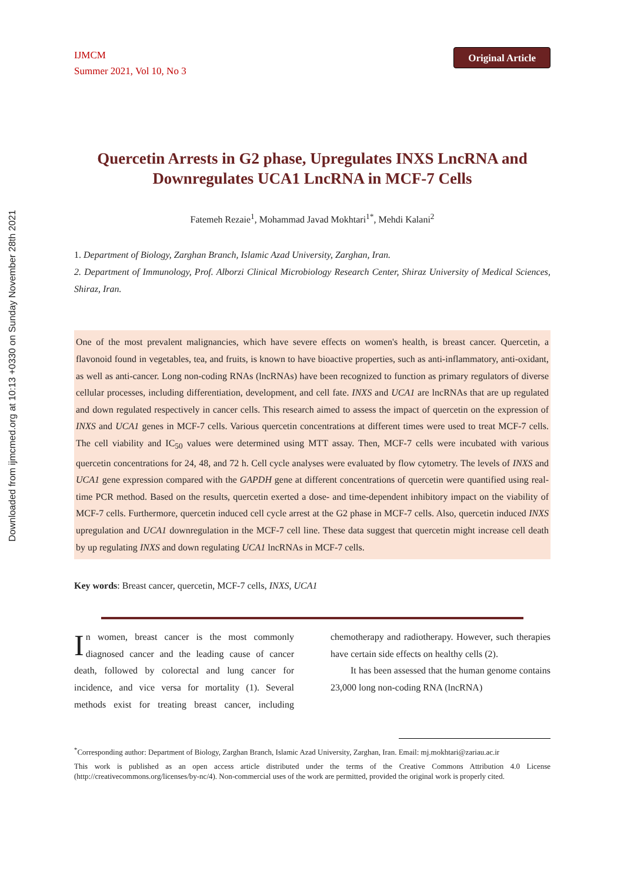Downloaded from ijmcmed.org at 10:13 +0330 on Sunday November 28th 2021
IJMCM
Summer 2021, Vol 10, No 3
Original Article
Quercetin Arrests in G2 phase, Upregulates INXS LncRNA and Downregulates UCA1 LncRNA in MCF-7 Cells
Fatemeh Rezaie<sup>1</sup>, Mohammad Javad Mokhtari<sup>1*</sup>, Mehdi Kalani<sup>2</sup>
1. Department of Biology, Zarghan Branch, Islamic Azad University, Zarghan, Iran.
2. Department of Immunology, Prof. Alborzi Clinical Microbiology Research Center, Shiraz University of Medical Sciences, Shiraz, Iran.
One of the most prevalent malignancies, which have severe effects on women's health, is breast cancer. Quercetin, a flavonoid found in vegetables, tea, and fruits, is known to have bioactive properties, such as anti-inflammatory, anti-oxidant, as well as anti-cancer. Long non-coding RNAs (lncRNAs) have been recognized to function as primary regulators of diverse cellular processes, including differentiation, development, and cell fate. INXS and UCA1 are lncRNAs that are up regulated and down regulated respectively in cancer cells. This research aimed to assess the impact of quercetin on the expression of INXS and UCA1 genes in MCF-7 cells. Various quercetin concentrations at different times were used to treat MCF-7 cells. The cell viability and IC<sub>50</sub> values were determined using MTT assay. Then, MCF-7 cells were incubated with various quercetin concentrations for 24, 48, and 72 h. Cell cycle analyses were evaluated by flow cytometry. The levels of INXS and UCA1 gene expression compared with the GAPDH gene at different concentrations of quercetin were quantified using real-time PCR method. Based on the results, quercetin exerted a dose- and time-dependent inhibitory impact on the viability of MCF-7 cells. Furthermore, quercetin induced cell cycle arrest at the G2 phase in MCF-7 cells. Also, quercetin induced INXS upregulation and UCA1 downregulation in the MCF-7 cell line. These data suggest that quercetin might increase cell death by up regulating INXS and down regulating UCA1 lncRNAs in MCF-7 cells.
Key words: Breast cancer, quercetin, MCF-7 cells, INXS, UCA1
In women, breast cancer is the most commonly diagnosed cancer and the leading cause of cancer death, followed by colorectal and lung cancer for incidence, and vice versa for mortality (1). Several methods exist for treating breast cancer, including chemotherapy and radiotherapy. However, such therapies have certain side effects on healthy cells (2).
It has been assessed that the human genome contains 23,000 long non-coding RNA (lncRNA)
<sup>*</sup> Corresponding author: Department of Biology, Zarghan Branch, Islamic Azad University, Zarghan, Iran. Email: mj.mokhtari@zariau.ac.ir
This work is published as an open access article distributed under the terms of the Creative Commons Attribution 4.0 License (http://creativecommons.org/licenses/by-nc/4). Non-commercial uses of the work are permitted, provided the original work is properly cited.